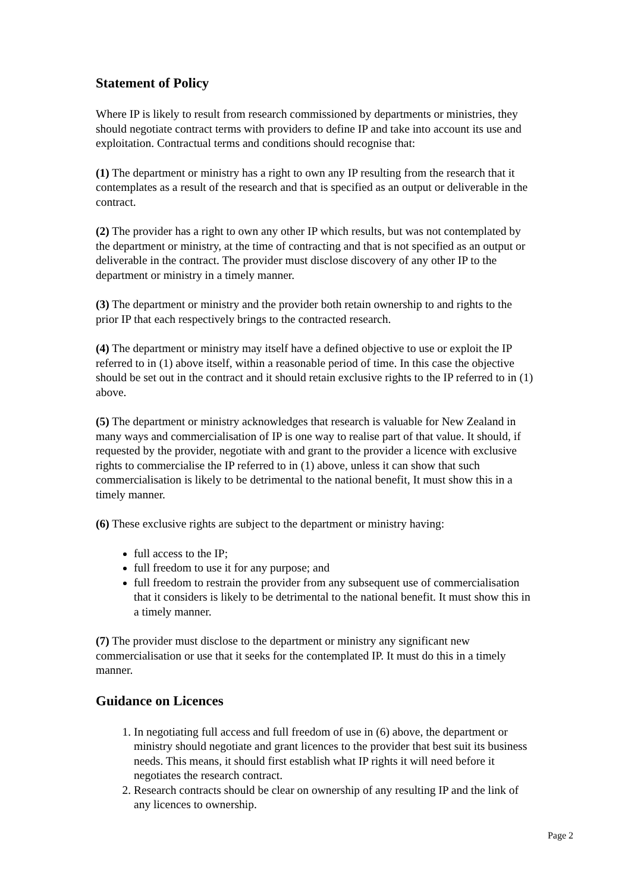Statement of Policy
Where IP is likely to result from research commissioned by departments or ministries, they should negotiate contract terms with providers to define IP and take into account its use and exploitation. Contractual terms and conditions should recognise that:
(1) The department or ministry has a right to own any IP resulting from the research that it contemplates as a result of the research and that is specified as an output or deliverable in the contract.
(2) The provider has a right to own any other IP which results, but was not contemplated by the department or ministry, at the time of contracting and that is not specified as an output or deliverable in the contract. The provider must disclose discovery of any other IP to the department or ministry in a timely manner.
(3) The department or ministry and the provider both retain ownership to and rights to the prior IP that each respectively brings to the contracted research.
(4) The department or ministry may itself have a defined objective to use or exploit the IP referred to in (1) above itself, within a reasonable period of time. In this case the objective should be set out in the contract and it should retain exclusive rights to the IP referred to in (1) above.
(5) The department or ministry acknowledges that research is valuable for New Zealand in many ways and commercialisation of IP is one way to realise part of that value. It should, if requested by the provider, negotiate with and grant to the provider a licence with exclusive rights to commercialise the IP referred to in (1) above, unless it can show that such commercialisation is likely to be detrimental to the national benefit, It must show this in a timely manner.
(6) These exclusive rights are subject to the department or ministry having:
full access to the IP;
full freedom to use it for any purpose; and
full freedom to restrain the provider from any subsequent use of commercialisation that it considers is likely to be detrimental to the national benefit. It must show this in a timely manner.
(7) The provider must disclose to the department or ministry any significant new commercialisation or use that it seeks for the contemplated IP. It must do this in a timely manner.
Guidance on Licences
1. In negotiating full access and full freedom of use in (6) above, the department or ministry should negotiate and grant licences to the provider that best suit its business needs. This means, it should first establish what IP rights it will need before it negotiates the research contract.
2. Research contracts should be clear on ownership of any resulting IP and the link of any licences to ownership.
Page 2